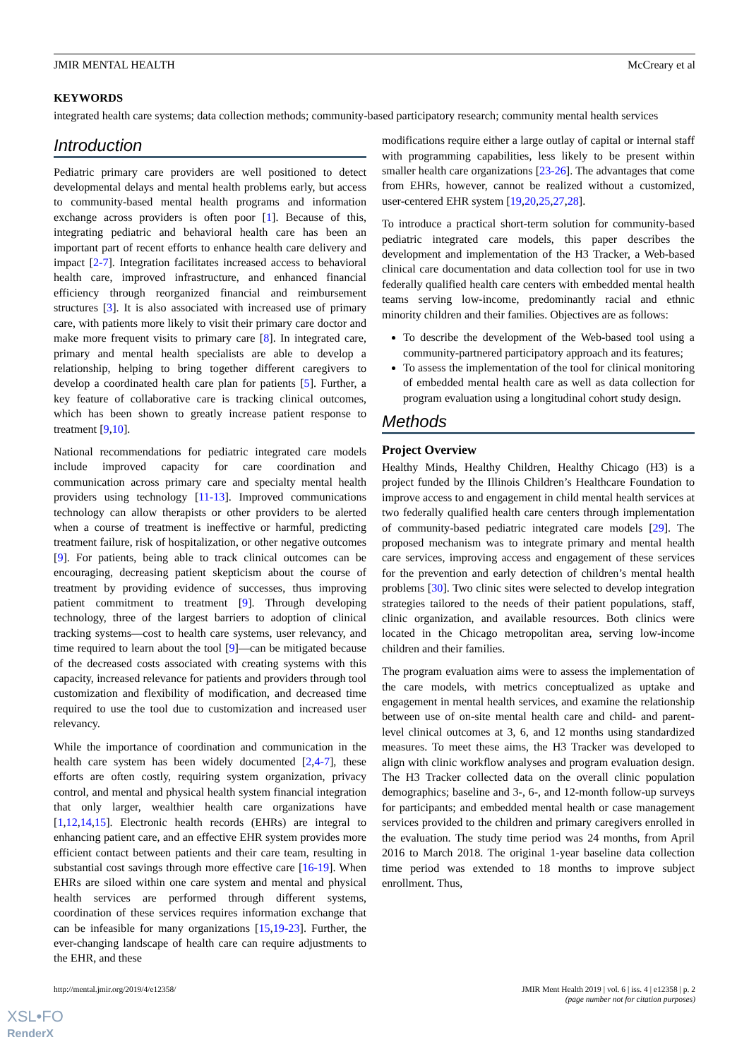JMIR MENTAL HEALTH McCreary et al
KEYWORDS
integrated health care systems; data collection methods; community-based participatory research; community mental health services
Introduction
Pediatric primary care providers are well positioned to detect developmental delays and mental health problems early, but access to community-based mental health programs and information exchange across providers is often poor [1]. Because of this, integrating pediatric and behavioral health care has been an important part of recent efforts to enhance health care delivery and impact [2-7]. Integration facilitates increased access to behavioral health care, improved infrastructure, and enhanced financial efficiency through reorganized financial and reimbursement structures [3]. It is also associated with increased use of primary care, with patients more likely to visit their primary care doctor and make more frequent visits to primary care [8]. In integrated care, primary and mental health specialists are able to develop a relationship, helping to bring together different caregivers to develop a coordinated health care plan for patients [5]. Further, a key feature of collaborative care is tracking clinical outcomes, which has been shown to greatly increase patient response to treatment [9,10].
National recommendations for pediatric integrated care models include improved capacity for care coordination and communication across primary care and specialty mental health providers using technology [11-13]. Improved communications technology can allow therapists or other providers to be alerted when a course of treatment is ineffective or harmful, predicting treatment failure, risk of hospitalization, or other negative outcomes [9]. For patients, being able to track clinical outcomes can be encouraging, decreasing patient skepticism about the course of treatment by providing evidence of successes, thus improving patient commitment to treatment [9]. Through developing technology, three of the largest barriers to adoption of clinical tracking systems—cost to health care systems, user relevancy, and time required to learn about the tool [9]—can be mitigated because of the decreased costs associated with creating systems with this capacity, increased relevance for patients and providers through tool customization and flexibility of modification, and decreased time required to use the tool due to customization and increased user relevancy.
While the importance of coordination and communication in the health care system has been widely documented [2,4-7], these efforts are often costly, requiring system organization, privacy control, and mental and physical health system financial integration that only larger, wealthier health care organizations have [1,12,14,15]. Electronic health records (EHRs) are integral to enhancing patient care, and an effective EHR system provides more efficient contact between patients and their care team, resulting in substantial cost savings through more effective care [16-19]. When EHRs are siloed within one care system and mental and physical health services are performed through different systems, coordination of these services requires information exchange that can be infeasible for many organizations [15,19-23]. Further, the ever-changing landscape of health care can require adjustments to the EHR, and these
modifications require either a large outlay of capital or internal staff with programming capabilities, less likely to be present within smaller health care organizations [23-26]. The advantages that come from EHRs, however, cannot be realized without a customized, user-centered EHR system [19,20,25,27,28].
To introduce a practical short-term solution for community-based pediatric integrated care models, this paper describes the development and implementation of the H3 Tracker, a Web-based clinical care documentation and data collection tool for use in two federally qualified health care centers with embedded mental health teams serving low-income, predominantly racial and ethnic minority children and their families. Objectives are as follows:
To describe the development of the Web-based tool using a community-partnered participatory approach and its features;
To assess the implementation of the tool for clinical monitoring of embedded mental health care as well as data collection for program evaluation using a longitudinal cohort study design.
Methods
Project Overview
Healthy Minds, Healthy Children, Healthy Chicago (H3) is a project funded by the Illinois Children’s Healthcare Foundation to improve access to and engagement in child mental health services at two federally qualified health care centers through implementation of community-based pediatric integrated care models [29]. The proposed mechanism was to integrate primary and mental health care services, improving access and engagement of these services for the prevention and early detection of children’s mental health problems [30]. Two clinic sites were selected to develop integration strategies tailored to the needs of their patient populations, staff, clinic organization, and available resources. Both clinics were located in the Chicago metropolitan area, serving low-income children and their families.
The program evaluation aims were to assess the implementation of the care models, with metrics conceptualized as uptake and engagement in mental health services, and examine the relationship between use of on-site mental health care and child- and parent-level clinical outcomes at 3, 6, and 12 months using standardized measures. To meet these aims, the H3 Tracker was developed to align with clinic workflow analyses and program evaluation design. The H3 Tracker collected data on the overall clinic population demographics; baseline and 3-, 6-, and 12-month follow-up surveys for participants; and embedded mental health or case management services provided to the children and primary caregivers enrolled in the evaluation. The study time period was 24 months, from April 2016 to March 2018. The original 1-year baseline data collection time period was extended to 18 months to improve subject enrollment. Thus,
http://mental.jmir.org/2019/4/e12358/ JMIR Ment Health 2019 | vol. 6 | iss. 4 | e12358 | p. 2
(page number not for citation purposes)
XSL•FO
RenderX